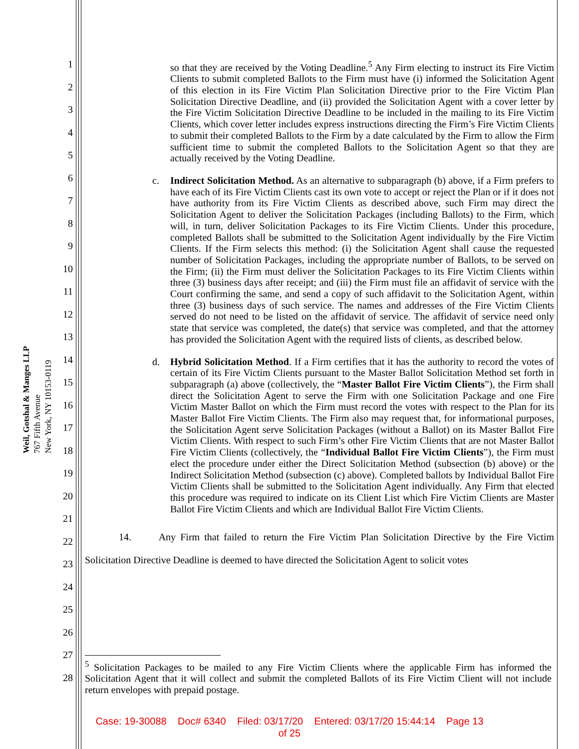Weil, Gotshal & Manges LLP
767 Fifth Avenue
New York, NY 10153-0119
1
2
3
4
5
6
7
8
9
10
11
12
13
14
15
16
17
18
19
20
21
22
23
24
25
26
27
28
so that they are received by the Voting Deadline.<sup>5</sup> Any Firm electing to instruct its Fire Victim Clients to submit completed Ballots to the Firm must have (i) informed the Solicitation Agent of this election in its Fire Victim Plan Solicitation Directive prior to the Fire Victim Plan Solicitation Directive Deadline, and (ii) provided the Solicitation Agent with a cover letter by the Fire Victim Solicitation Directive Deadline to be included in the mailing to its Fire Victim Clients, which cover letter includes express instructions directing the Firm’s Fire Victim Clients to submit their completed Ballots to the Firm by a date calculated by the Firm to allow the Firm sufficient time to submit the completed Ballots to the Solicitation Agent so that they are actually received by the Voting Deadline.
c. Indirect Solicitation Method. As an alternative to subparagraph (b) above, if a Firm prefers to have each of its Fire Victim Clients cast its own vote to accept or reject the Plan or if it does not have authority from its Fire Victim Clients as described above, such Firm may direct the Solicitation Agent to deliver the Solicitation Packages (including Ballots) to the Firm, which will, in turn, deliver Solicitation Packages to its Fire Victim Clients. Under this procedure, completed Ballots shall be submitted to the Solicitation Agent individually by the Fire Victim Clients. If the Firm selects this method: (i) the Solicitation Agent shall cause the requested number of Solicitation Packages, including the appropriate number of Ballots, to be served on the Firm; (ii) the Firm must deliver the Solicitation Packages to its Fire Victim Clients within three (3) business days after receipt; and (iii) the Firm must file an affidavit of service with the Court confirming the same, and send a copy of such affidavit to the Solicitation Agent, within three (3) business days of such service. The names and addresses of the Fire Victim Clients served do not need to be listed on the affidavit of service. The affidavit of service need only state that service was completed, the date(s) that service was completed, and that the attorney has provided the Solicitation Agent with the required lists of clients, as described below.
d. Hybrid Solicitation Method. If a Firm certifies that it has the authority to record the votes of certain of its Fire Victim Clients pursuant to the Master Ballot Solicitation Method set forth in subparagraph (a) above (collectively, the “Master Ballot Fire Victim Clients”), the Firm shall direct the Solicitation Agent to serve the Firm with one Solicitation Package and one Fire Victim Master Ballot on which the Firm must record the votes with respect to the Plan for its Master Ballot Fire Victim Clients. The Firm also may request that, for informational purposes, the Solicitation Agent serve Solicitation Packages (without a Ballot) on its Master Ballot Fire Victim Clients. With respect to such Firm’s other Fire Victim Clients that are not Master Ballot Fire Victim Clients (collectively, the “Individual Ballot Fire Victim Clients”), the Firm must elect the procedure under either the Direct Solicitation Method (subsection (b) above) or the Indirect Solicitation Method (subsection (c) above). Completed ballots by Individual Ballot Fire Victim Clients shall be submitted to the Solicitation Agent individually. Any Firm that elected this procedure was required to indicate on its Client List which Fire Victim Clients are Master Ballot Fire Victim Clients and which are Individual Ballot Fire Victim Clients.
14. Any Firm that failed to return the Fire Victim Plan Solicitation Directive by the Fire Victim Solicitation Directive Deadline is deemed to have directed the Solicitation Agent to solicit votes
<sup>5</sup> Solicitation Packages to be mailed to any Fire Victim Clients where the applicable Firm has informed the Solicitation Agent that it will collect and submit the completed Ballots of its Fire Victim Client will not include return envelopes with prepaid postage.
Case: 19-30088 Doc# 6340 Filed: 03/17/20 Entered: 03/17/20 15:44:14 Page 13
of 25